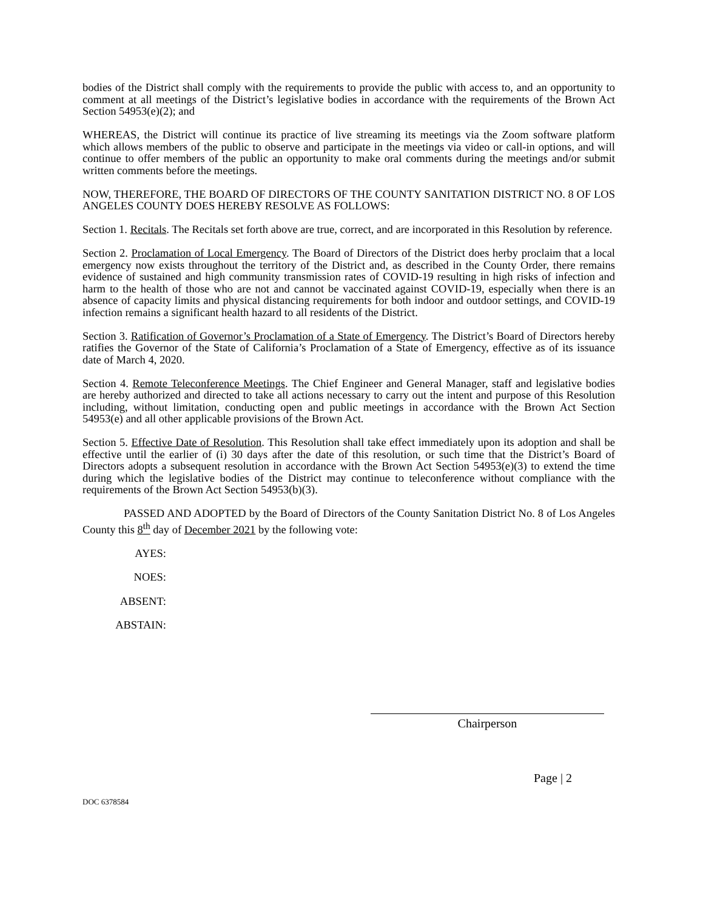bodies of the District shall comply with the requirements to provide the public with access to, and an opportunity to comment at all meetings of the District’s legislative bodies in accordance with the requirements of the Brown Act Section 54953(e)(2); and
WHEREAS, the District will continue its practice of live streaming its meetings via the Zoom software platform which allows members of the public to observe and participate in the meetings via video or call-in options, and will continue to offer members of the public an opportunity to make oral comments during the meetings and/or submit written comments before the meetings.
NOW, THEREFORE, THE BOARD OF DIRECTORS OF THE COUNTY SANITATION DISTRICT NO. 8 OF LOS ANGELES COUNTY DOES HEREBY RESOLVE AS FOLLOWS:
Section 1. Recitals. The Recitals set forth above are true, correct, and are incorporated in this Resolution by reference.
Section 2. Proclamation of Local Emergency. The Board of Directors of the District does herby proclaim that a local emergency now exists throughout the territory of the District and, as described in the County Order, there remains evidence of sustained and high community transmission rates of COVID-19 resulting in high risks of infection and harm to the health of those who are not and cannot be vaccinated against COVID-19, especially when there is an absence of capacity limits and physical distancing requirements for both indoor and outdoor settings, and COVID-19 infection remains a significant health hazard to all residents of the District.
Section 3. Ratification of Governor’s Proclamation of a State of Emergency. The District’s Board of Directors hereby ratifies the Governor of the State of California’s Proclamation of a State of Emergency, effective as of its issuance date of March 4, 2020.
Section 4. Remote Teleconference Meetings. The Chief Engineer and General Manager, staff and legislative bodies are hereby authorized and directed to take all actions necessary to carry out the intent and purpose of this Resolution including, without limitation, conducting open and public meetings in accordance with the Brown Act Section 54953(e) and all other applicable provisions of the Brown Act.
Section 5. Effective Date of Resolution. This Resolution shall take effect immediately upon its adoption and shall be effective until the earlier of (i) 30 days after the date of this resolution, or such time that the District’s Board of Directors adopts a subsequent resolution in accordance with the Brown Act Section 54953(e)(3) to extend the time during which the legislative bodies of the District may continue to teleconference without compliance with the requirements of the Brown Act Section 54953(b)(3).
PASSED AND ADOPTED by the Board of Directors of the County Sanitation District No. 8 of Los Angeles County this 8<sup>th</sup> day of December 2021 by the following vote:
AYES:
NOES:
ABSENT:
ABSTAIN:
Chairperson
Page | 2
DOC 6378584